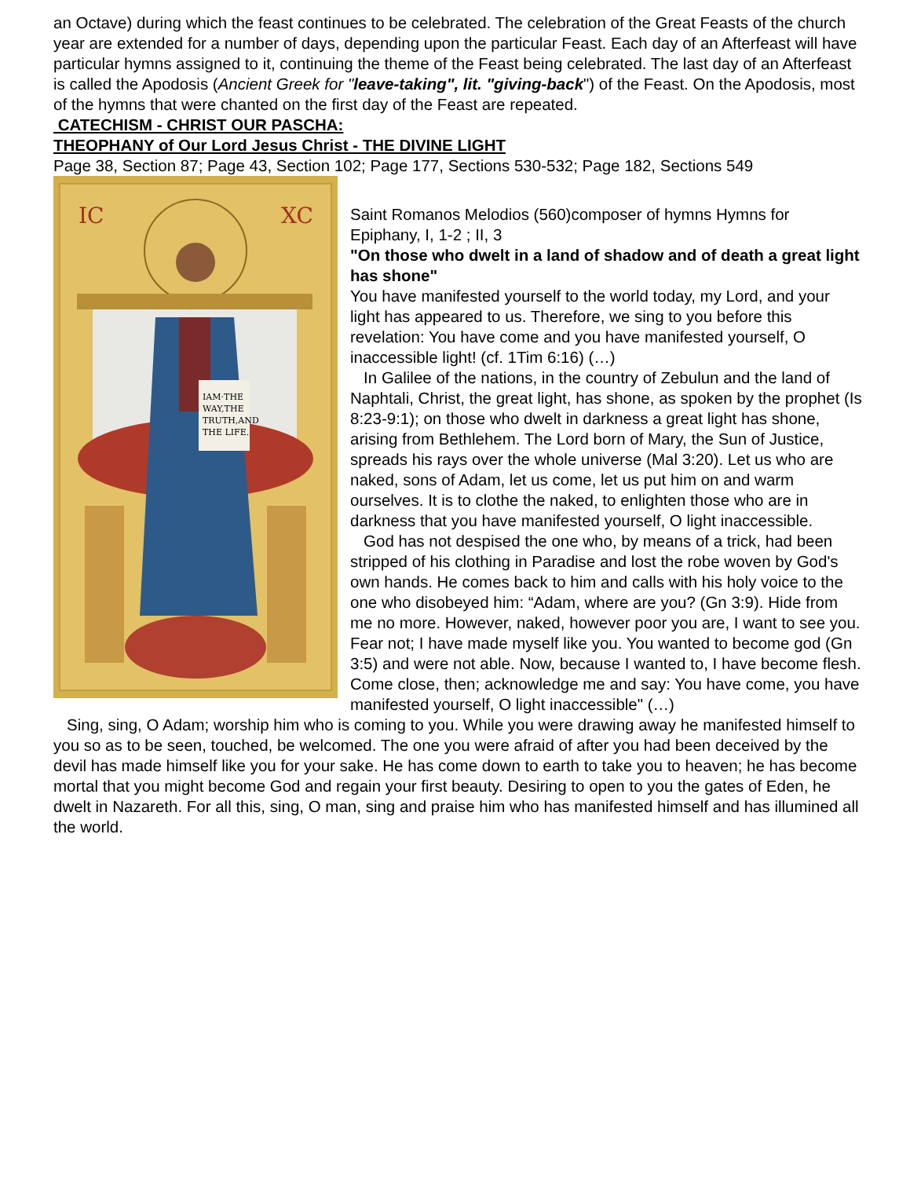an Octave) during which the feast continues to be celebrated. The celebration of the Great Feasts of the church year are extended for a number of days, depending upon the particular Feast. Each day of an Afterfeast will have particular hymns assigned to it, continuing the theme of the Feast being celebrated. The last day of an Afterfeast is called the Apodosis (Ancient Greek for "leave-taking", lit. "giving-back") of the Feast. On the Apodosis, most of the hymns that were chanted on the first day of the Feast are repeated.
CATECHISM - CHRIST OUR PASCHA:
THEOPHANY of Our Lord Jesus Christ - THE DIVINE LIGHT
Page 38, Section 87; Page 43, Section 102; Page 177, Sections 530-532; Page 182, Sections 549
IC
XC
IAM·THE
WAY,THE
TRUTH,AND
THE LIFE.
Saint Romanos Melodios (560)composer of hymns Hymns for Epiphany, I, 1-2 ; II, 3
"On those who dwelt in a land of shadow and of death a great light has shone"
You have manifested yourself to the world today, my Lord, and your light has appeared to us. Therefore, we sing to you before this revelation: You have come and you have manifested yourself, O inaccessible light! (cf. 1Tim 6:16) (…)
In Galilee of the nations, in the country of Zebulun and the land of Naphtali, Christ, the great light, has shone, as spoken by the prophet (Is 8:23-9:1); on those who dwelt in darkness a great light has shone, arising from Bethlehem. The Lord born of Mary, the Sun of Justice, spreads his rays over the whole universe (Mal 3:20). Let us who are naked, sons of Adam, let us come, let us put him on and warm ourselves. It is to clothe the naked, to enlighten those who are in darkness that you have manifested yourself, O light inaccessible.
God has not despised the one who, by means of a trick, had been stripped of his clothing in Paradise and lost the robe woven by God's own hands. He comes back to him and calls with his holy voice to the one who disobeyed him: “Adam, where are you? (Gn 3:9). Hide from me no more. However, naked, however poor you are, I want to see you. Fear not; I have made myself like you. You wanted to become god (Gn 3:5) and were not able. Now, because I wanted to, I have become flesh. Come close, then; acknowledge me and say: You have come, you have manifested yourself, O light inaccessible" (…)
Sing, sing, O Adam; worship him who is coming to you. While you were drawing away he manifested himself to you so as to be seen, touched, be welcomed. The one you were afraid of after you had been deceived by the devil has made himself like you for your sake. He has come down to earth to take you to heaven; he has become mortal that you might become God and regain your first beauty. Desiring to open to you the gates of Eden, he dwelt in Nazareth. For all this, sing, O man, sing and praise him who has manifested himself and has illumined all the world.